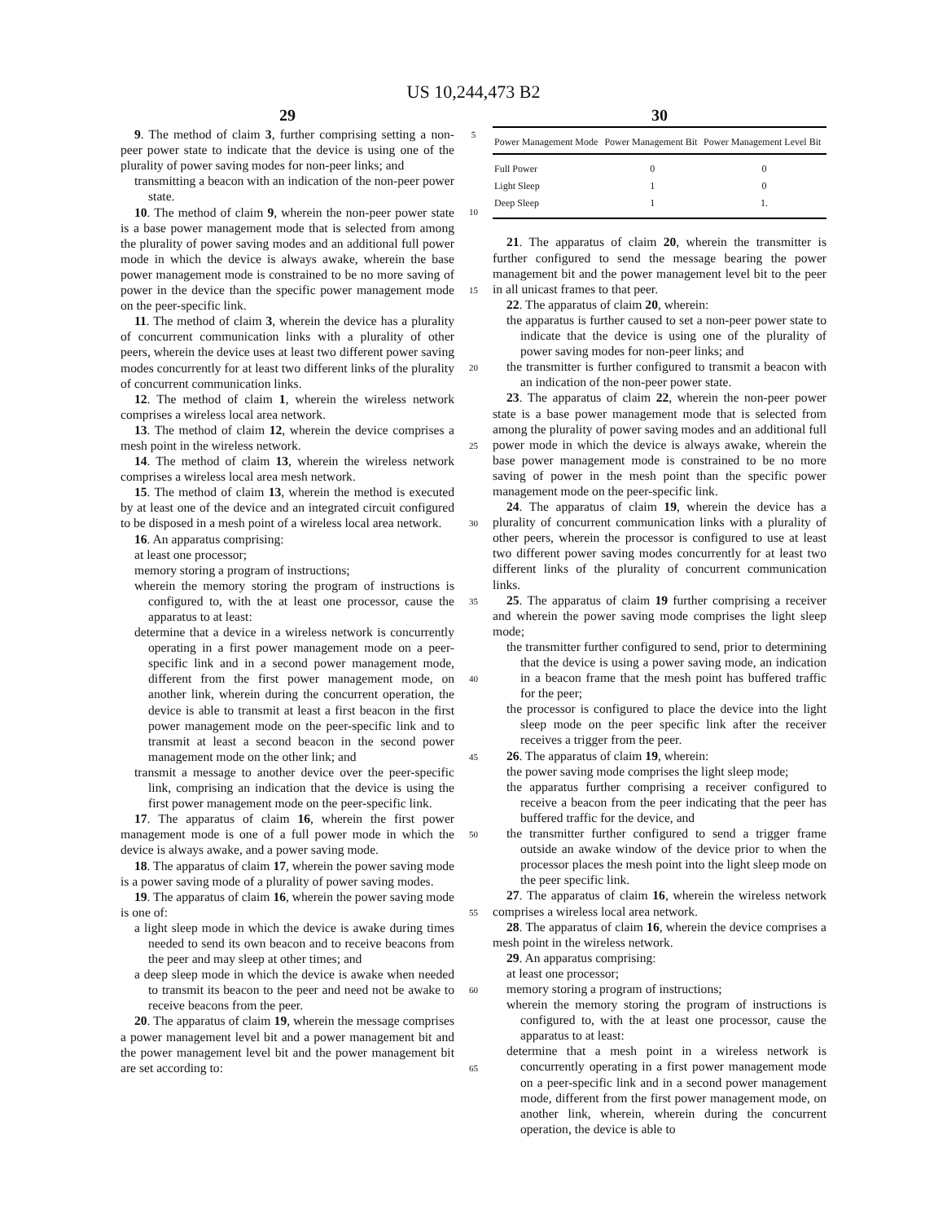US 10,244,473 B2
29
9. The method of claim 3, further comprising setting a non-peer power state to indicate that the device is using one of the plurality of power saving modes for non-peer links; and
transmitting a beacon with an indication of the non-peer power state.
10. The method of claim 9, wherein the non-peer power state is a base power management mode that is selected from among the plurality of power saving modes and an additional full power mode in which the device is always awake, wherein the base power management mode is constrained to be no more saving of power in the device than the specific power management mode on the peer-specific link.
11. The method of claim 3, wherein the device has a plurality of concurrent communication links with a plurality of other peers, wherein the device uses at least two different power saving modes concurrently for at least two different links of the plurality of concurrent communication links.
12. The method of claim 1, wherein the wireless network comprises a wireless local area network.
13. The method of claim 12, wherein the device comprises a mesh point in the wireless network.
14. The method of claim 13, wherein the wireless network comprises a wireless local area mesh network.
15. The method of claim 13, wherein the method is executed by at least one of the device and an integrated circuit configured to be disposed in a mesh point of a wireless local area network.
16. An apparatus comprising:
at least one processor;
memory storing a program of instructions;
wherein the memory storing the program of instructions is configured to, with the at least one processor, cause the apparatus to at least:
determine that a device in a wireless network is concurrently operating in a first power management mode on a peer-specific link and in a second power management mode, different from the first power management mode, on another link, wherein during the concurrent operation, the device is able to transmit at least a first beacon in the first power management mode on the peer-specific link and to transmit at least a second beacon in the second power management mode on the other link; and
transmit a message to another device over the peer-specific link, comprising an indication that the device is using the first power management mode on the peer-specific link.
17. The apparatus of claim 16, wherein the first power management mode is one of a full power mode in which the device is always awake, and a power saving mode.
18. The apparatus of claim 17, wherein the power saving mode is a power saving mode of a plurality of power saving modes.
19. The apparatus of claim 16, wherein the power saving mode is one of:
a light sleep mode in which the device is awake during times needed to send its own beacon and to receive beacons from the peer and may sleep at other times; and
a deep sleep mode in which the device is awake when needed to transmit its beacon to the peer and need not be awake to receive beacons from the peer.
20. The apparatus of claim 19, wherein the message comprises a power management level bit and a power management bit and the power management level bit and the power management bit are set according to:
5
10
15
20
25
30
35
40
45
50
55
60
65
30
| Power Management Mode | Power Management Bit | Power Management Level Bit |
| --- | --- | --- |
| Full Power | 0 | 0 |
| Light Sleep | 1 | 0 |
| Deep Sleep | 1 | 1. |
21. The apparatus of claim 20, wherein the transmitter is further configured to send the message bearing the power management bit and the power management level bit to the peer in all unicast frames to that peer.
22. The apparatus of claim 20, wherein:
the apparatus is further caused to set a non-peer power state to indicate that the device is using one of the plurality of power saving modes for non-peer links; and
the transmitter is further configured to transmit a beacon with an indication of the non-peer power state.
23. The apparatus of claim 22, wherein the non-peer power state is a base power management mode that is selected from among the plurality of power saving modes and an additional full power mode in which the device is always awake, wherein the base power management mode is constrained to be no more saving of power in the mesh point than the specific power management mode on the peer-specific link.
24. The apparatus of claim 19, wherein the device has a plurality of concurrent communication links with a plurality of other peers, wherein the processor is configured to use at least two different power saving modes concurrently for at least two different links of the plurality of concurrent communication links.
25. The apparatus of claim 19 further comprising a receiver and wherein the power saving mode comprises the light sleep mode;
the transmitter further configured to send, prior to determining that the device is using a power saving mode, an indication in a beacon frame that the mesh point has buffered traffic for the peer;
the processor is configured to place the device into the light sleep mode on the peer specific link after the receiver receives a trigger from the peer.
26. The apparatus of claim 19, wherein:
the power saving mode comprises the light sleep mode;
the apparatus further comprising a receiver configured to receive a beacon from the peer indicating that the peer has buffered traffic for the device, and
the transmitter further configured to send a trigger frame outside an awake window of the device prior to when the processor places the mesh point into the light sleep mode on the peer specific link.
27. The apparatus of claim 16, wherein the wireless network comprises a wireless local area network.
28. The apparatus of claim 16, wherein the device comprises a mesh point in the wireless network.
29. An apparatus comprising:
at least one processor;
memory storing a program of instructions;
wherein the memory storing the program of instructions is configured to, with the at least one processor, cause the apparatus to at least:
determine that a mesh point in a wireless network is concurrently operating in a first power management mode on a peer-specific link and in a second power management mode, different from the first power management mode, on another link, wherein, wherein during the concurrent operation, the device is able to